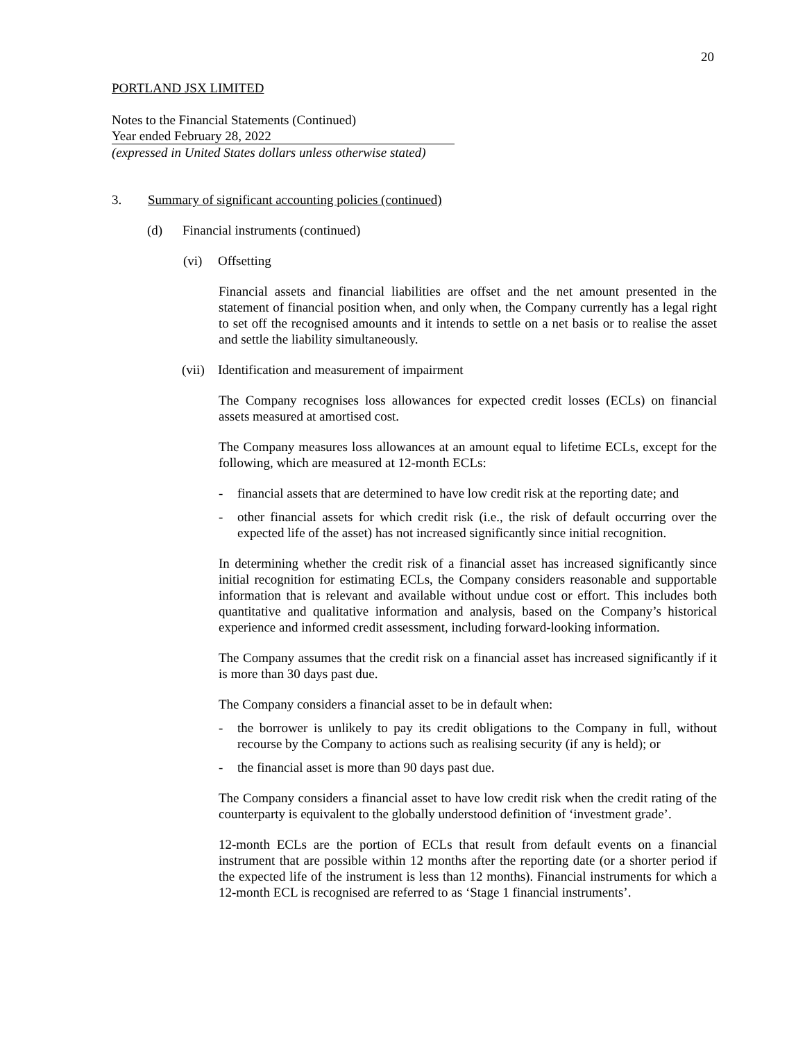20
PORTLAND JSX LIMITED
Notes to the Financial Statements (Continued)
Year ended February 28, 2022
(expressed in United States dollars unless otherwise stated)
3. Summary of significant accounting policies (continued)
(d) Financial instruments (continued)
(vi) Offsetting
Financial assets and financial liabilities are offset and the net amount presented in the statement of financial position when, and only when, the Company currently has a legal right to set off the recognised amounts and it intends to settle on a net basis or to realise the asset and settle the liability simultaneously.
(vii) Identification and measurement of impairment
The Company recognises loss allowances for expected credit losses (ECLs) on financial assets measured at amortised cost.
The Company measures loss allowances at an amount equal to lifetime ECLs, except for the following, which are measured at 12-month ECLs:
- financial assets that are determined to have low credit risk at the reporting date; and
- other financial assets for which credit risk (i.e., the risk of default occurring over the expected life of the asset) has not increased significantly since initial recognition.
In determining whether the credit risk of a financial asset has increased significantly since initial recognition for estimating ECLs, the Company considers reasonable and supportable information that is relevant and available without undue cost or effort. This includes both quantitative and qualitative information and analysis, based on the Company’s historical experience and informed credit assessment, including forward-looking information.
The Company assumes that the credit risk on a financial asset has increased significantly if it is more than 30 days past due.
The Company considers a financial asset to be in default when:
- the borrower is unlikely to pay its credit obligations to the Company in full, without recourse by the Company to actions such as realising security (if any is held); or
- the financial asset is more than 90 days past due.
The Company considers a financial asset to have low credit risk when the credit rating of the counterparty is equivalent to the globally understood definition of ‘investment grade’.
12-month ECLs are the portion of ECLs that result from default events on a financial instrument that are possible within 12 months after the reporting date (or a shorter period if the expected life of the instrument is less than 12 months). Financial instruments for which a 12-month ECL is recognised are referred to as ‘Stage 1 financial instruments’.